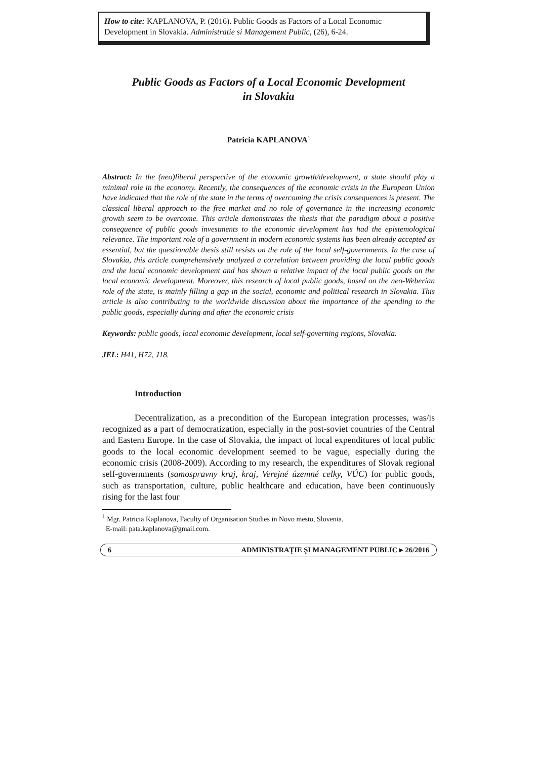How to cite: KAPLANOVA, P. (2016). Public Goods as Factors of a Local Economic Development in Slovakia. Administratie si Management Public, (26), 6-24.
Public Goods as Factors of a Local Economic Development
in Slovakia
Patricia KAPLANOVA<sup>1</sup>
Abstract: In the (neo)liberal perspective of the economic growth/development, a state should play a minimal role in the economy. Recently, the consequences of the economic crisis in the European Union have indicated that the role of the state in the terms of overcoming the crisis consequences is present. The classical liberal approach to the free market and no role of governance in the increasing economic growth seem to be overcome. This article demonstrates the thesis that the paradigm about a positive consequence of public goods investments to the economic development has had the epistemological relevance. The important role of a government in modern economic systems has been already accepted as essential, but the questionable thesis still resists on the role of the local self-governments. In the case of Slovakia, this article comprehensively analyzed a correlation between providing the local public goods and the local economic development and has shown a relative impact of the local public goods on the local economic development. Moreover, this research of local public goods, based on the neo-Weberian role of the state, is mainly filling a gap in the social, economic and political research in Slovakia. This article is also contributing to the worldwide discussion about the importance of the spending to the public goods, especially during and after the economic crisis
Keywords: public goods, local economic development, local self-governing regions, Slovakia.
JEL: H41, H72, J18.
Introduction
Decentralization, as a precondition of the European integration processes, was/is recognized as a part of democratization, especially in the post-soviet countries of the Central and Eastern Europe. In the case of Slovakia, the impact of local expenditures of local public goods to the local economic development seemed to be vague, especially during the economic crisis (2008-2009). According to my research, the expenditures of Slovak regional self-governments (samospravny kraj, kraj, Verejné územné celky, VÚC) for public goods, such as transportation, culture, public healthcare and education, have been continuously rising for the last four
<sup>1</sup> Mgr. Patricia Kaplanova, Faculty of Organisation Studies in Novo mesto, Slovenia.
E-mail: pata.kaplanova@gmail.com.
6 ADMINISTRAŢIE ŞI MANAGEMENT PUBLIC ▸ 26/2016